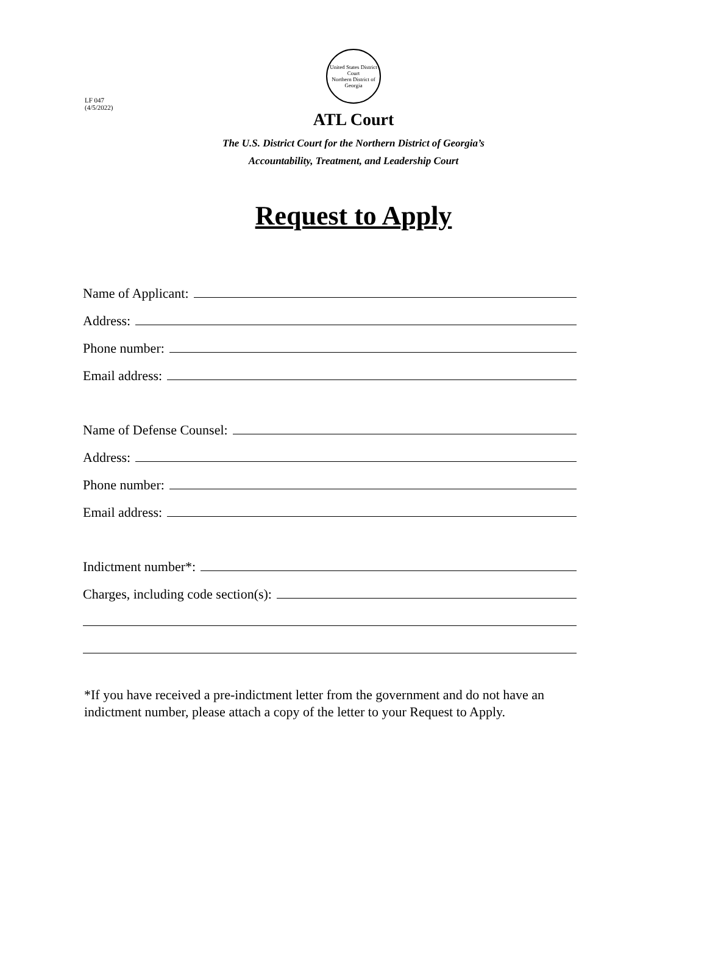LF 047
(4/5/2022)
United States District Court
Northern District of Georgia
ATL Court
The U.S. District Court for the Northern District of Georgia’s
Accountability, Treatment, and Leadership Court
Request to Apply
Name of Applicant:
Address:
Phone number:
Email address:
Name of Defense Counsel:
Address:
Phone number:
Email address:
Indictment number*:
Charges, including code section(s):
*If you have received a pre-indictment letter from the government and do not have an indictment number, please attach a copy of the letter to your Request to Apply.